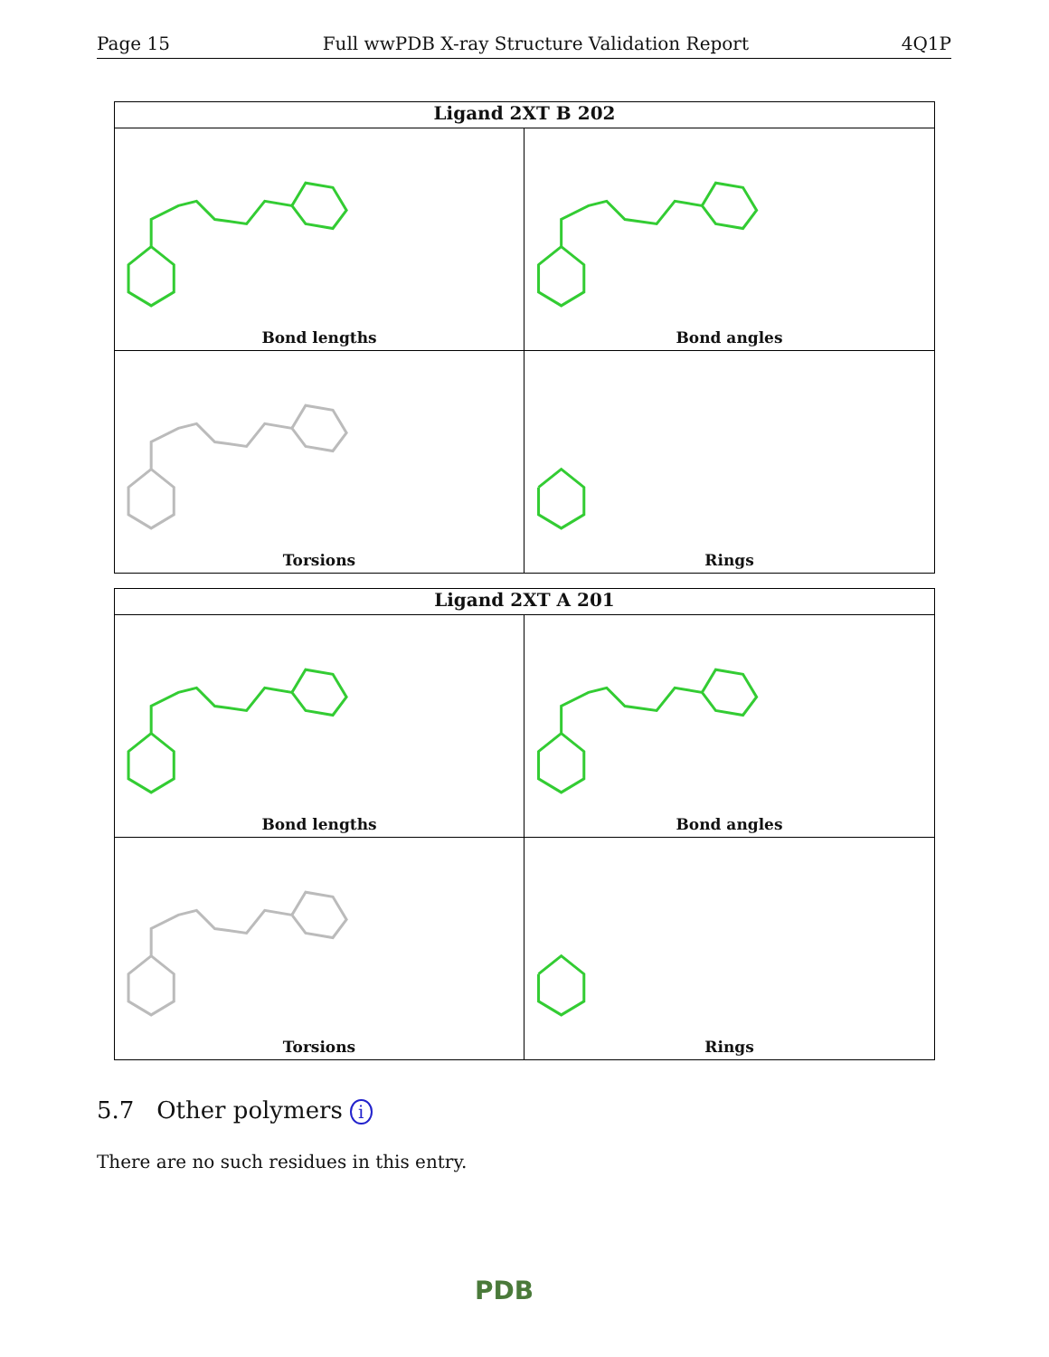Page 15 Full wwPDB X-ray Structure Validation Report 4Q1P
Ligand 2XT B 202
Bond lengths
Bond angles
Torsions
Rings
Ligand 2XT A 201
Bond lengths
Bond angles
Torsions
Rings
5.7 Other polymers i
There are no such residues in this entry.
PDB